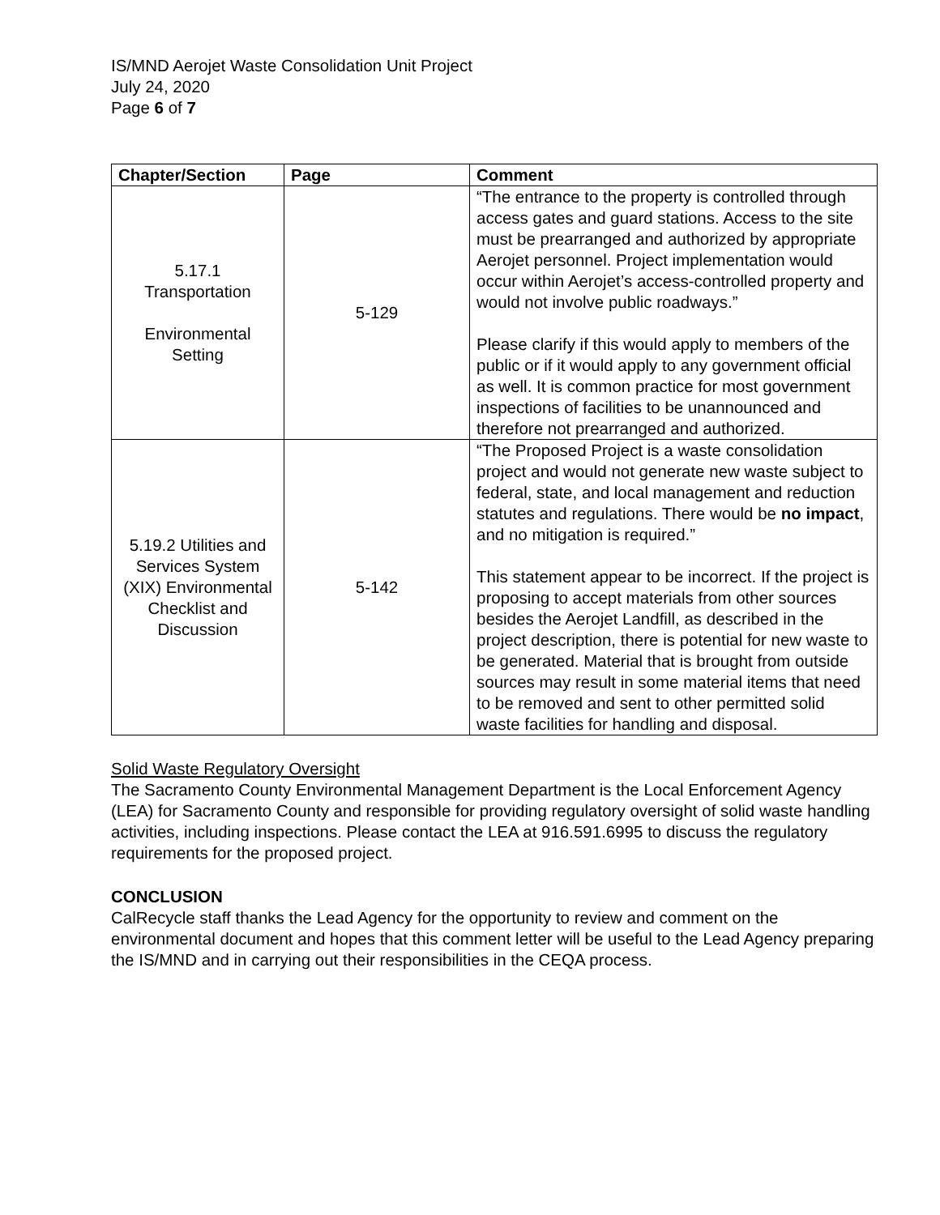IS/MND Aerojet Waste Consolidation Unit Project
July 24, 2020
Page 6 of 7
| Chapter/Section | Page | Comment |
| --- | --- | --- |
| 5.17.1 Transportation Environmental Setting | 5-129 | “The entrance to the property is controlled through access gates and guard stations. Access to the site must be prearranged and authorized by appropriate Aerojet personnel. Project implementation would occur within Aerojet’s access-controlled property and would not involve public roadways.” Please clarify if this would apply to members of the public or if it would apply to any government official as well. It is common practice for most government inspections of facilities to be unannounced and therefore not prearranged and authorized. |
| 5.19.2 Utilities and Services System (XIX) Environmental Checklist and Discussion | 5-142 | “The Proposed Project is a waste consolidation project and would not generate new waste subject to federal, state, and local management and reduction statutes and regulations. There would be no impact , and no mitigation is required.” This statement appear to be incorrect. If the project is proposing to accept materials from other sources besides the Aerojet Landfill, as described in the project description, there is potential for new waste to be generated. Material that is brought from outside sources may result in some material items that need to be removed and sent to other permitted solid waste facilities for handling and disposal. |
Solid Waste Regulatory Oversight
The Sacramento County Environmental Management Department is the Local Enforcement Agency (LEA) for Sacramento County and responsible for providing regulatory oversight of solid waste handling activities, including inspections. Please contact the LEA at 916.591.6995 to discuss the regulatory requirements for the proposed project.
CONCLUSION
CalRecycle staff thanks the Lead Agency for the opportunity to review and comment on the environmental document and hopes that this comment letter will be useful to the Lead Agency preparing the IS/MND and in carrying out their responsibilities in the CEQA process.